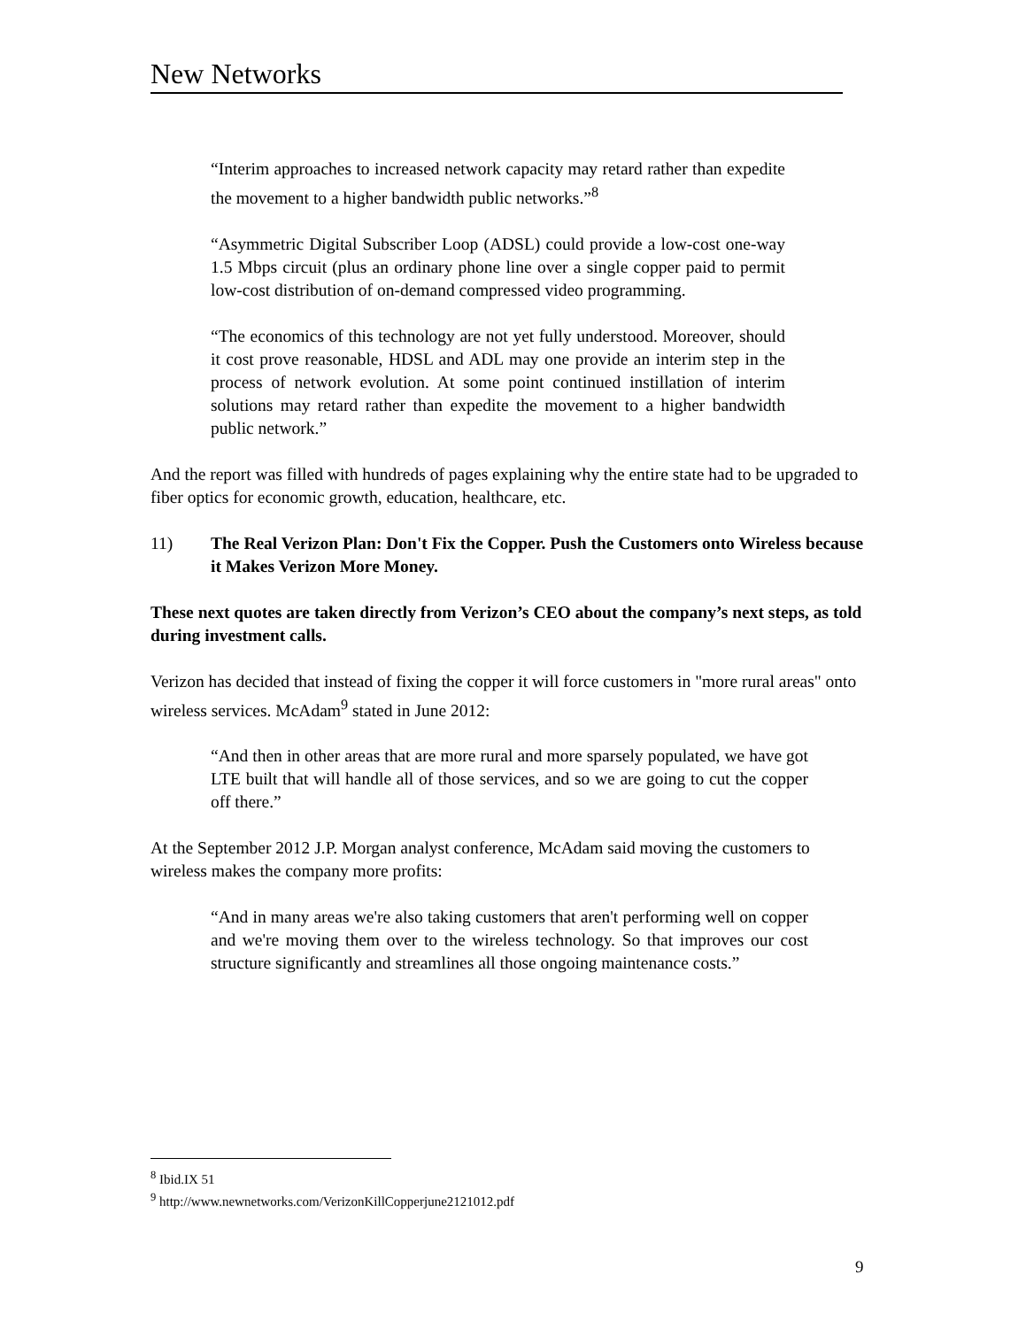New Networks
“Interim approaches to increased network capacity may retard rather than expedite the movement to a higher bandwidth public networks.”<sup>8</sup>
“Asymmetric Digital Subscriber Loop (ADSL) could provide a low-cost one-way 1.5 Mbps circuit (plus an ordinary phone line over a single copper paid to permit low-cost distribution of on-demand compressed video programming.
“The economics of this technology are not yet fully understood. Moreover, should it cost prove reasonable, HDSL and ADL may one provide an interim step in the process of network evolution. At some point continued instillation of interim solutions may retard rather than expedite the movement to a higher bandwidth public network.”
And the report was filled with hundreds of pages explaining why the entire state had to be upgraded to fiber optics for economic growth, education, healthcare, etc.
11) The Real Verizon Plan: Don't Fix the Copper. Push the Customers onto Wireless because it Makes Verizon More Money.
These next quotes are taken directly from Verizon’s CEO about the company’s next steps, as told during investment calls.
Verizon has decided that instead of fixing the copper it will force customers in "more rural areas" onto wireless services. McAdam<sup>9</sup> stated in June 2012:
“And then in other areas that are more rural and more sparsely populated, we have got LTE built that will handle all of those services, and so we are going to cut the copper off there.”
At the September 2012 J.P. Morgan analyst conference, McAdam said moving the customers to wireless makes the company more profits:
“And in many areas we're also taking customers that aren't performing well on copper and we're moving them over to the wireless technology. So that improves our cost structure significantly and streamlines all those ongoing maintenance costs.”
<sup>8</sup> Ibid.IX 51
<sup>9</sup> http://www.newnetworks.com/VerizonKillCopperjune2121012.pdf
9